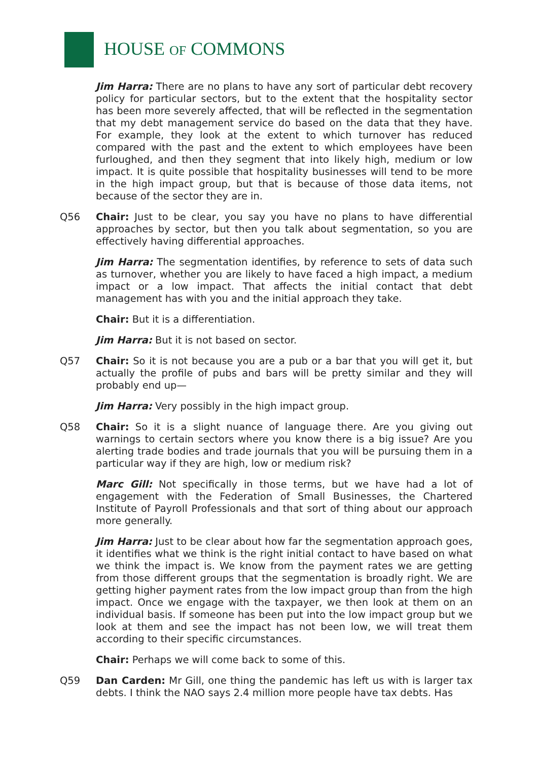HOUSE OF COMMONS
Jim Harra: There are no plans to have any sort of particular debt recovery policy for particular sectors, but to the extent that the hospitality sector has been more severely affected, that will be reflected in the segmentation that my debt management service do based on the data that they have. For example, they look at the extent to which turnover has reduced compared with the past and the extent to which employees have been furloughed, and then they segment that into likely high, medium or low impact. It is quite possible that hospitality businesses will tend to be more in the high impact group, but that is because of those data items, not because of the sector they are in.
Q56 Chair: Just to be clear, you say you have no plans to have differential approaches by sector, but then you talk about segmentation, so you are effectively having differential approaches.
Jim Harra: The segmentation identifies, by reference to sets of data such as turnover, whether you are likely to have faced a high impact, a medium impact or a low impact. That affects the initial contact that debt management has with you and the initial approach they take.
Chair: But it is a differentiation.
Jim Harra: But it is not based on sector.
Q57 Chair: So it is not because you are a pub or a bar that you will get it, but actually the profile of pubs and bars will be pretty similar and they will probably end up—
Jim Harra: Very possibly in the high impact group.
Q58 Chair: So it is a slight nuance of language there. Are you giving out warnings to certain sectors where you know there is a big issue? Are you alerting trade bodies and trade journals that you will be pursuing them in a particular way if they are high, low or medium risk?
Marc Gill: Not specifically in those terms, but we have had a lot of engagement with the Federation of Small Businesses, the Chartered Institute of Payroll Professionals and that sort of thing about our approach more generally.
Jim Harra: Just to be clear about how far the segmentation approach goes, it identifies what we think is the right initial contact to have based on what we think the impact is. We know from the payment rates we are getting from those different groups that the segmentation is broadly right. We are getting higher payment rates from the low impact group than from the high impact. Once we engage with the taxpayer, we then look at them on an individual basis. If someone has been put into the low impact group but we look at them and see the impact has not been low, we will treat them according to their specific circumstances.
Chair: Perhaps we will come back to some of this.
Q59 Dan Carden: Mr Gill, one thing the pandemic has left us with is larger tax debts. I think the NAO says 2.4 million more people have tax debts. Has